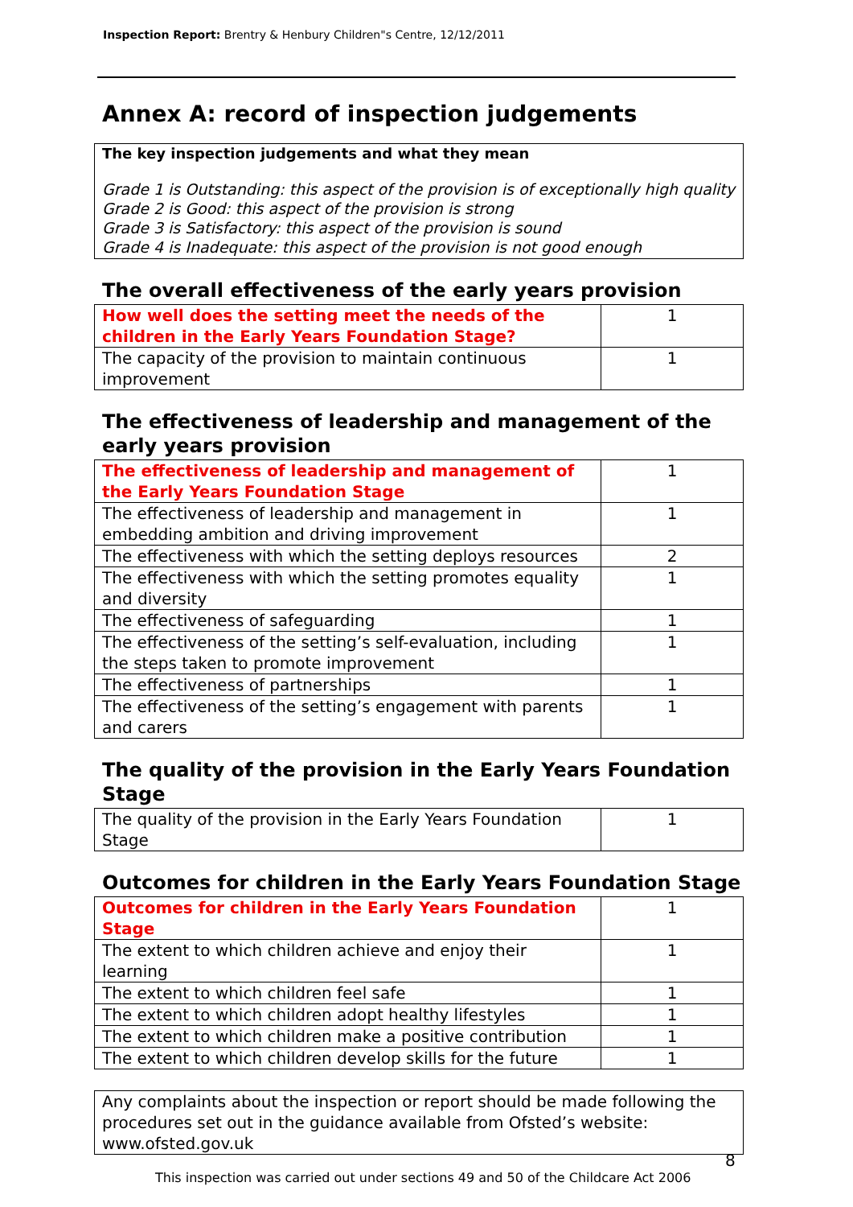Inspection Report: Brentry & Henbury Children"s Centre, 12/12/2011
Annex A: record of inspection judgements
The key inspection judgements and what they mean
Grade 1 is Outstanding: this aspect of the provision is of exceptionally high quality
Grade 2 is Good: this aspect of the provision is strong
Grade 3 is Satisfactory: this aspect of the provision is sound
Grade 4 is Inadequate: this aspect of the provision is not good enough
The overall effectiveness of the early years provision
| How well does the setting meet the needs of the children in the Early Years Foundation Stage? | 1 |
| The capacity of the provision to maintain continuous improvement | 1 |
The effectiveness of leadership and management of the early years provision
| The effectiveness of leadership and management of the Early Years Foundation Stage | 1 |
| The effectiveness of leadership and management in embedding ambition and driving improvement | 1 |
| The effectiveness with which the setting deploys resources | 2 |
| The effectiveness with which the setting promotes equality and diversity | 1 |
| The effectiveness of safeguarding | 1 |
| The effectiveness of the setting’s self-evaluation, including the steps taken to promote improvement | 1 |
| The effectiveness of partnerships | 1 |
| The effectiveness of the setting’s engagement with parents and carers | 1 |
The quality of the provision in the Early Years Foundation Stage
| The quality of the provision in the Early Years Foundation Stage | 1 |
Outcomes for children in the Early Years Foundation Stage
| Outcomes for children in the Early Years Foundation Stage | 1 |
| The extent to which children achieve and enjoy their learning | 1 |
| The extent to which children feel safe | 1 |
| The extent to which children adopt healthy lifestyles | 1 |
| The extent to which children make a positive contribution | 1 |
| The extent to which children develop skills for the future | 1 |
Any complaints about the inspection or report should be made following the procedures set out in the guidance available from Ofsted’s website: www.ofsted.gov.uk
8
This inspection was carried out under sections 49 and 50 of the Childcare Act 2006